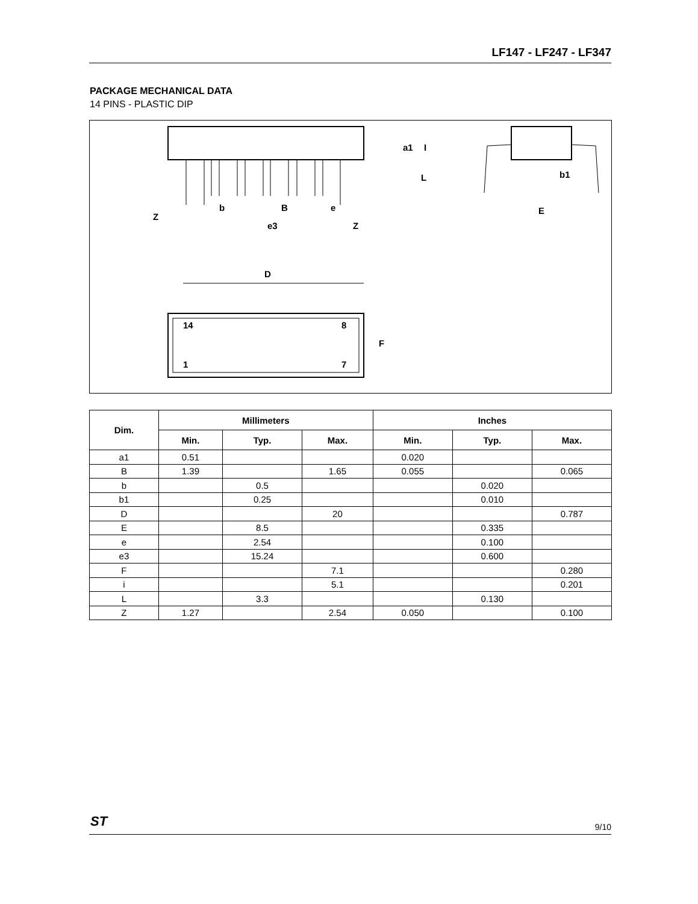LF147 - LF247 - LF347
PACKAGE MECHANICAL DATA
14 PINS - PLASTIC DIP
e3
b
B
e
Z
Z
D
14
8
1
7
F
a1
I
L
b1
E
| Dim. | Millimeters | | | Inches | | |
| --- | --- | --- | --- | --- | --- | --- |
| | Min. | Typ. | Max. | Min. | Typ. | Max. |
| a1 | 0.51 | | | 0.020 | | |
| B | 1.39 | | 1.65 | 0.055 | | 0.065 |
| b | | 0.5 | | | 0.020 | |
| b1 | | 0.25 | | | 0.010 | |
| D | | | 20 | | | 0.787 |
| E | | 8.5 | | | 0.335 | |
| e | | 2.54 | | | 0.100 | |
| e3 | | 15.24 | | | 0.600 | |
| F | | | 7.1 | | | 0.280 |
| i | | | 5.1 | | | 0.201 |
| L | | 3.3 | | | 0.130 | |
| Z | 1.27 | | 2.54 | 0.050 | | 0.100 |
ST
9/10